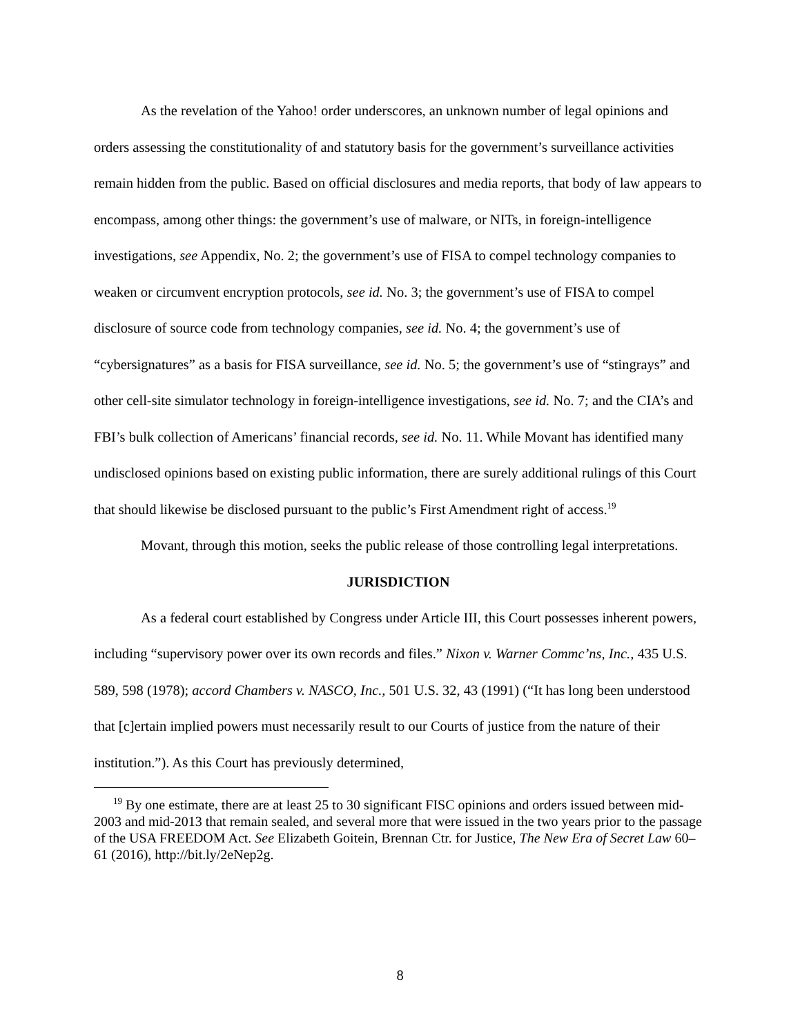As the revelation of the Yahoo! order underscores, an unknown number of legal opinions and orders assessing the constitutionality of and statutory basis for the government’s surveillance activities remain hidden from the public. Based on official disclosures and media reports, that body of law appears to encompass, among other things: the government’s use of malware, or NITs, in foreign-intelligence investigations, see Appendix, No. 2; the government’s use of FISA to compel technology companies to weaken or circumvent encryption protocols, see id. No. 3; the government’s use of FISA to compel disclosure of source code from technology companies, see id. No. 4; the government’s use of “cybersignatures” as a basis for FISA surveillance, see id. No. 5; the government’s use of “stingrays” and other cell-site simulator technology in foreign-intelligence investigations, see id. No. 7; and the CIA’s and FBI’s bulk collection of Americans’ financial records, see id. No. 11. While Movant has identified many undisclosed opinions based on existing public information, there are surely additional rulings of this Court that should likewise be disclosed pursuant to the public’s First Amendment right of access.<sup>19</sup>
Movant, through this motion, seeks the public release of those controlling legal interpretations.
JURISDICTION
As a federal court established by Congress under Article III, this Court possesses inherent powers, including “supervisory power over its own records and files.” Nixon v. Warner Commc’ns, Inc., 435 U.S. 589, 598 (1978); accord Chambers v. NASCO, Inc., 501 U.S. 32, 43 (1991) (“It has long been understood that [c]ertain implied powers must necessarily result to our Courts of justice from the nature of their institution.”). As this Court has previously determined,
<sup>19</sup> By one estimate, there are at least 25 to 30 significant FISC opinions and orders issued between mid-2003 and mid-2013 that remain sealed, and several more that were issued in the two years prior to the passage of the USA FREEDOM Act. See Elizabeth Goitein, Brennan Ctr. for Justice, The New Era of Secret Law 60–61 (2016), http://bit.ly/2eNep2g.
8